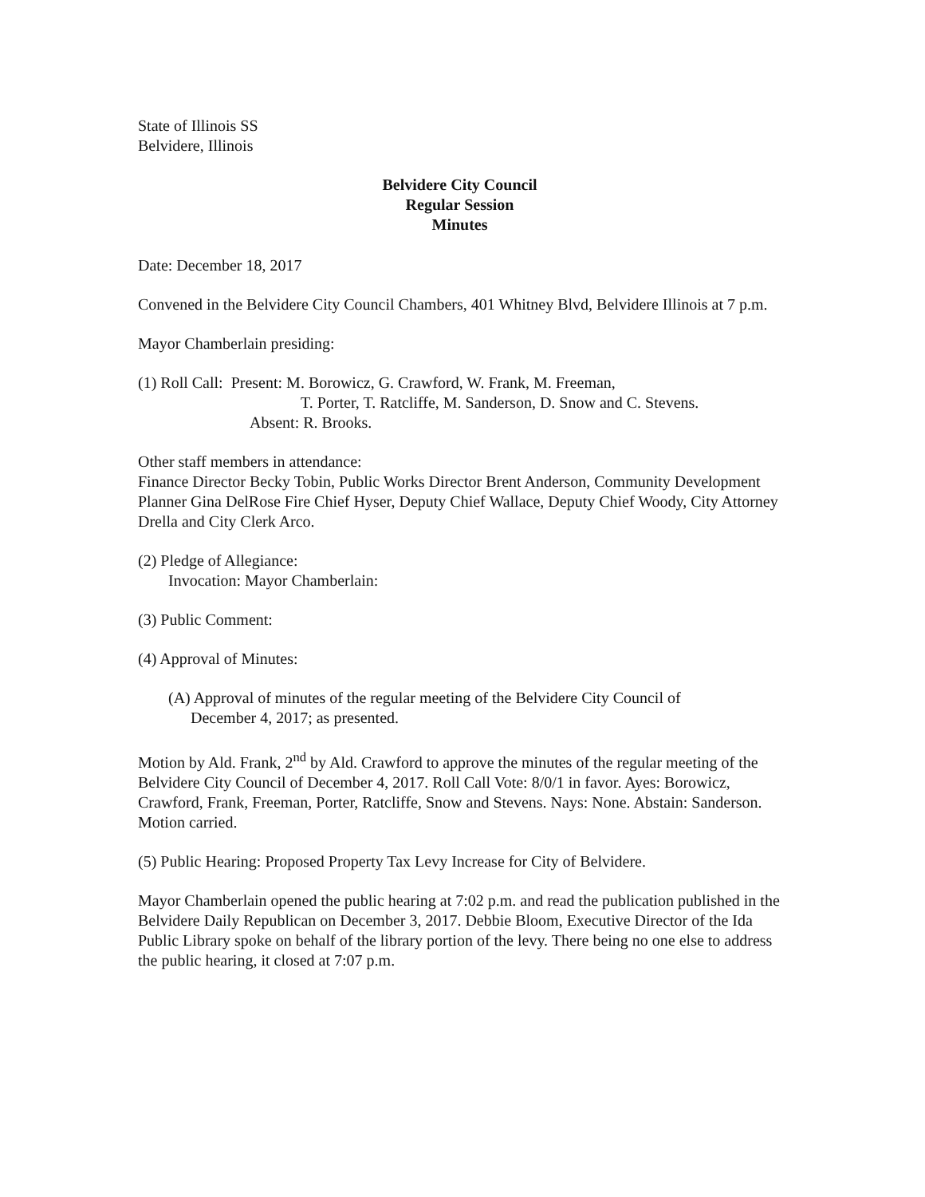State of Illinois SS
Belvidere, Illinois
Belvidere City Council
Regular Session
Minutes
Date: December 18, 2017
Convened in the Belvidere City Council Chambers, 401 Whitney Blvd, Belvidere Illinois at 7 p.m.
Mayor Chamberlain presiding:
(1) Roll Call: Present: M. Borowicz, G. Crawford, W. Frank, M. Freeman,
T. Porter, T. Ratcliffe, M. Sanderson, D. Snow and C. Stevens.
Absent: R. Brooks.
Other staff members in attendance:
Finance Director Becky Tobin, Public Works Director Brent Anderson, Community Development Planner Gina DelRose Fire Chief Hyser, Deputy Chief Wallace, Deputy Chief Woody, City Attorney Drella and City Clerk Arco.
(2) Pledge of Allegiance:
Invocation: Mayor Chamberlain:
(3) Public Comment:
(4) Approval of Minutes:
(A) Approval of minutes of the regular meeting of the Belvidere City Council of
December 4, 2017; as presented.
Motion by Ald. Frank, 2<sup>nd</sup> by Ald. Crawford to approve the minutes of the regular meeting of the Belvidere City Council of December 4, 2017. Roll Call Vote: 8/0/1 in favor. Ayes: Borowicz, Crawford, Frank, Freeman, Porter, Ratcliffe, Snow and Stevens. Nays: None. Abstain: Sanderson. Motion carried.
(5) Public Hearing: Proposed Property Tax Levy Increase for City of Belvidere.
Mayor Chamberlain opened the public hearing at 7:02 p.m. and read the publication published in the Belvidere Daily Republican on December 3, 2017. Debbie Bloom, Executive Director of the Ida Public Library spoke on behalf of the library portion of the levy. There being no one else to address the public hearing, it closed at 7:07 p.m.